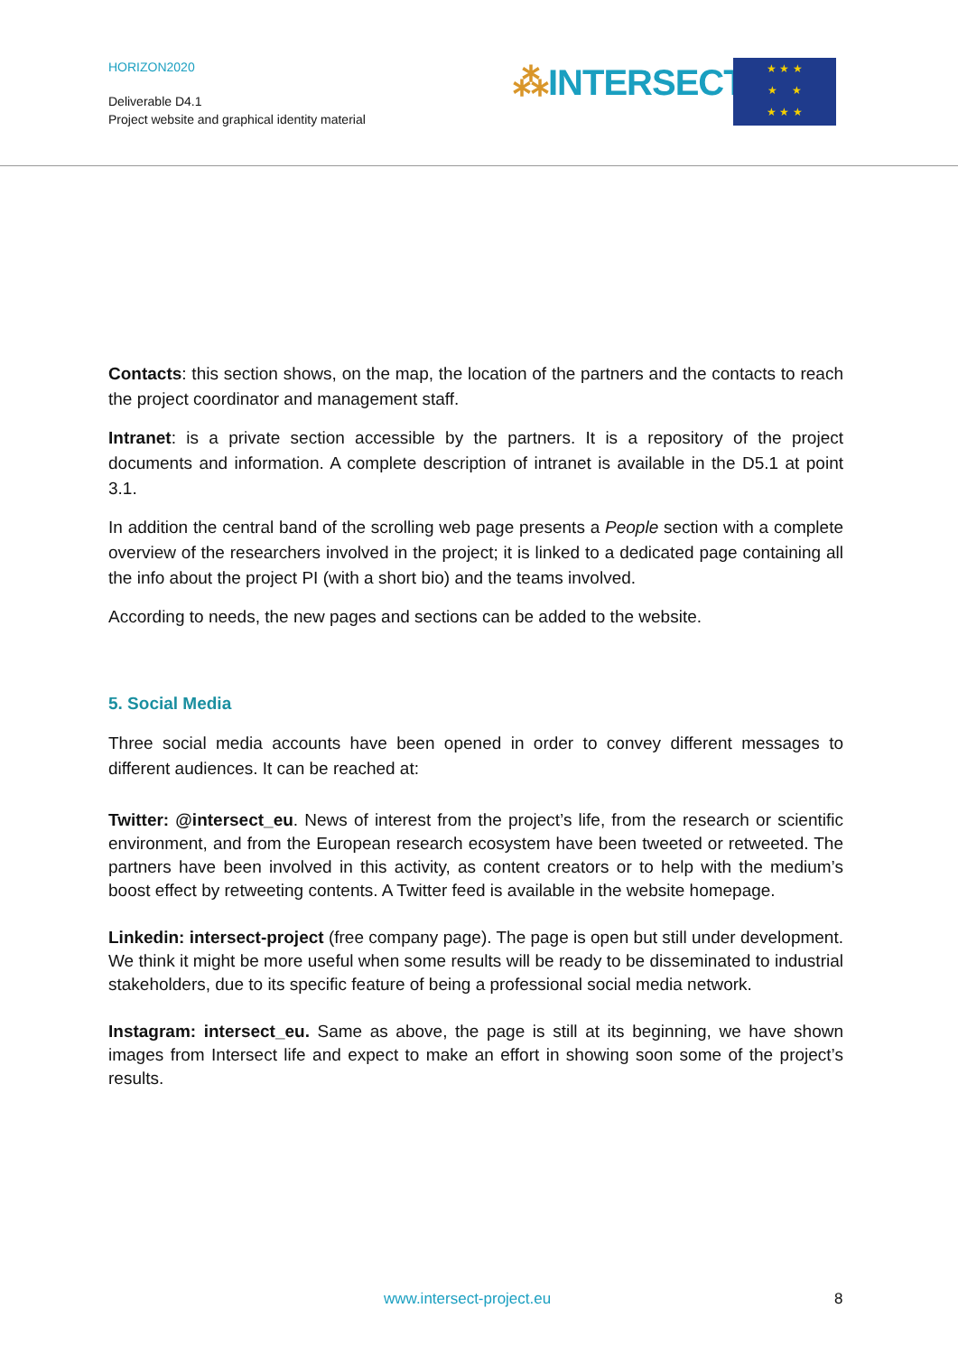HORIZON2020
Deliverable D4.1
Project website and graphical identity material
⁂INTERSECT
★ ★ ★
★ ★
★ ★ ★
Contacts: this section shows, on the map, the location of the partners and the contacts to reach the project coordinator and management staff.
Intranet: is a private section accessible by the partners. It is a repository of the project documents and information. A complete description of intranet is available in the D5.1 at point 3.1.
In addition the central band of the scrolling web page presents a People section with a complete overview of the researchers involved in the project; it is linked to a dedicated page containing all the info about the project PI (with a short bio) and the teams involved.
According to needs, the new pages and sections can be added to the website.
5. Social Media
Three social media accounts have been opened in order to convey different messages to different audiences. It can be reached at:
Twitter: @intersect_eu. News of interest from the project’s life, from the research or scientific environment, and from the European research ecosystem have been tweeted or retweeted. The partners have been involved in this activity, as content creators or to help with the medium’s boost effect by retweeting contents. A Twitter feed is available in the website homepage.
Linkedin: intersect-project (free company page). The page is open but still under development. We think it might be more useful when some results will be ready to be disseminated to industrial stakeholders, due to its specific feature of being a professional social media network.
Instagram: intersect_eu. Same as above, the page is still at its beginning, we have shown images from Intersect life and expect to make an effort in showing soon some of the project’s results.
www.intersect-project.eu 8